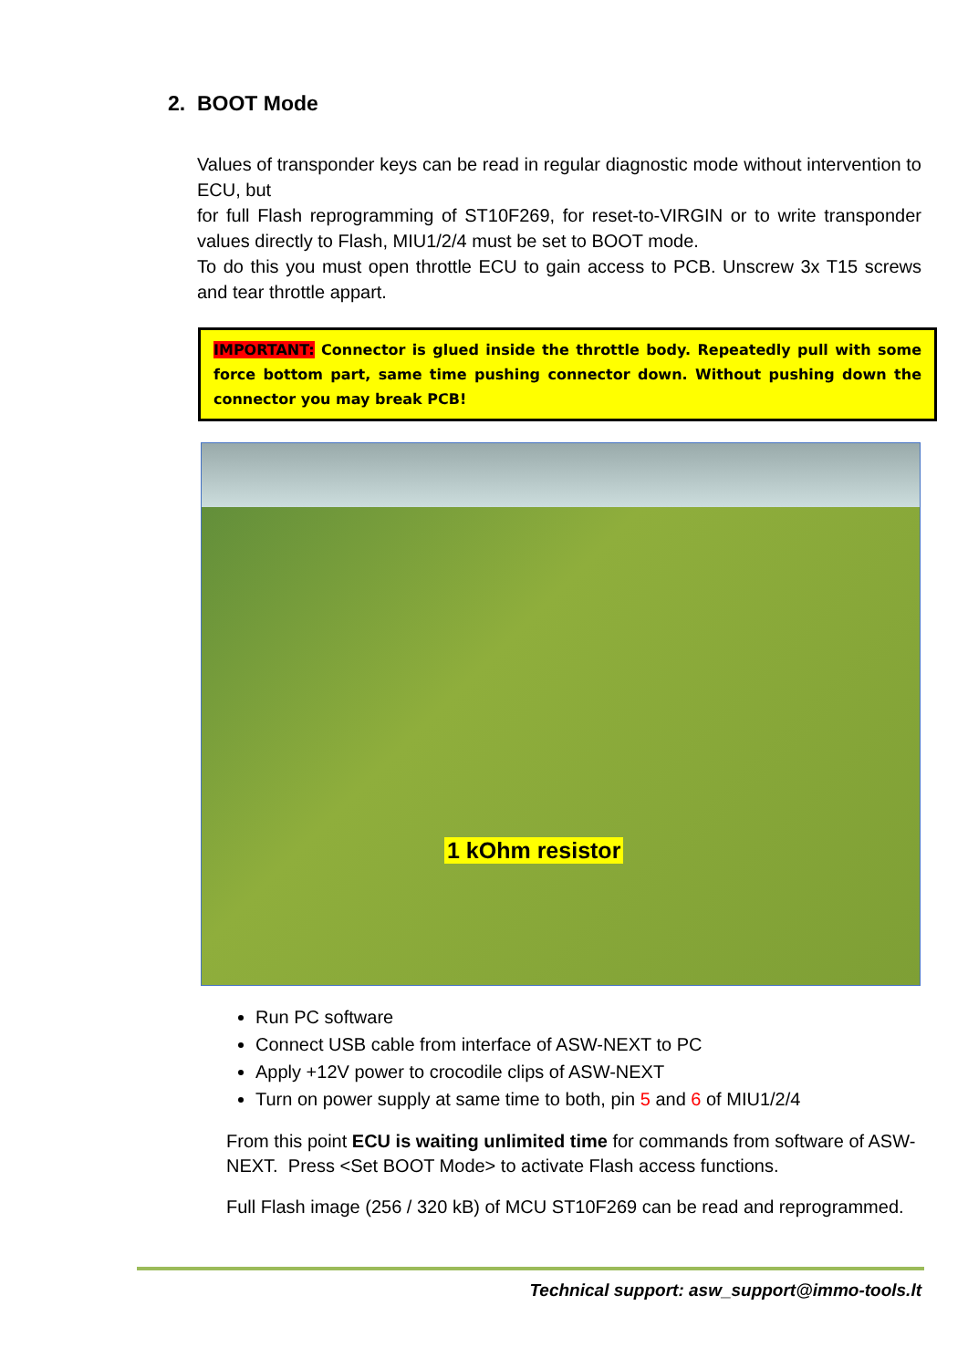2. BOOT Mode
Values of transponder keys can be read in regular diagnostic mode without intervention to ECU, but
for full Flash reprogramming of ST10F269, for reset-to-VIRGIN or to write transponder values directly to Flash, MIU1/2/4 must be set to BOOT mode.
To do this you must open throttle ECU to gain access to PCB. Unscrew 3x T15 screws and tear throttle appart.
IMPORTANT: Connector is glued inside the throttle body. Repeatedly pull with some force bottom part, same time pushing connector down. Without pushing down the connector you may break PCB!
1 kOhm resistor
Run PC software
Connect USB cable from interface of ASW-NEXT to PC
Apply +12V power to crocodile clips of ASW-NEXT
Turn on power supply at same time to both, pin 5 and 6 of MIU1/2/4
From this point ECU is waiting unlimited time for commands from software of ASW-NEXT. Press <Set BOOT Mode> to activate Flash access functions.
Full Flash image (256 / 320 kB) of MCU ST10F269 can be read and reprogrammed.
Technical support: asw_support@immo-tools.lt